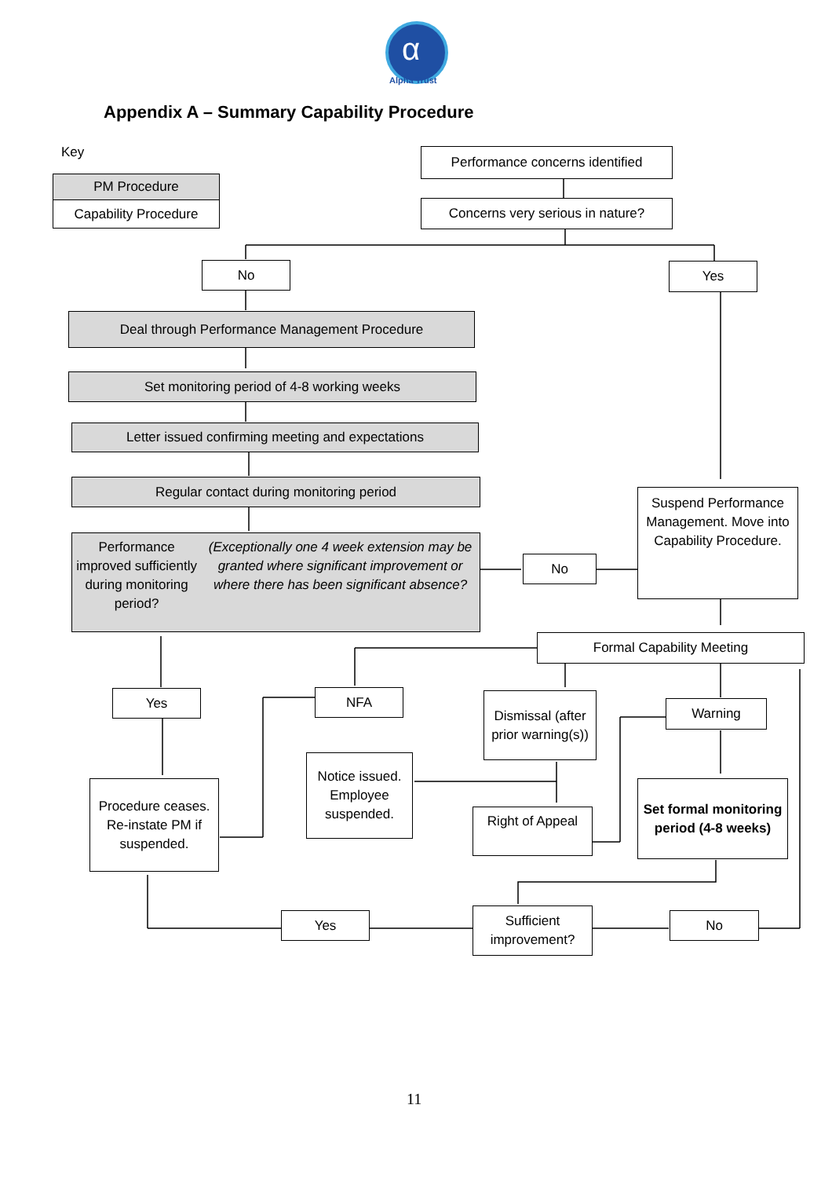Alpha Trust
α
Appendix A – Summary Capability Procedure
Key
PM Procedure
Capability Procedure
Performance concerns identified
Concerns very serious in nature?
No Yes
Deal through Performance Management Procedure
Set monitoring period of 4-8 working weeks
Letter issued confirming meeting and expectations
Regular contact during monitoring period
Performance improved sufficiently during monitoring period?
(Exceptionally one 4 week extension may be granted where significant improvement or where there has been significant absence?
No
Suspend Performance Management. Move into Capability Procedure.
Formal Capability Meeting
Yes NFA
Dismissal (after prior warning(s))
Warning
Notice issued. Employee suspended.
Procedure ceases. Re-instate PM if suspended.
Right of Appeal
Set formal monitoring period (4-8 weeks)
Yes
Sufficient improvement?
No
11